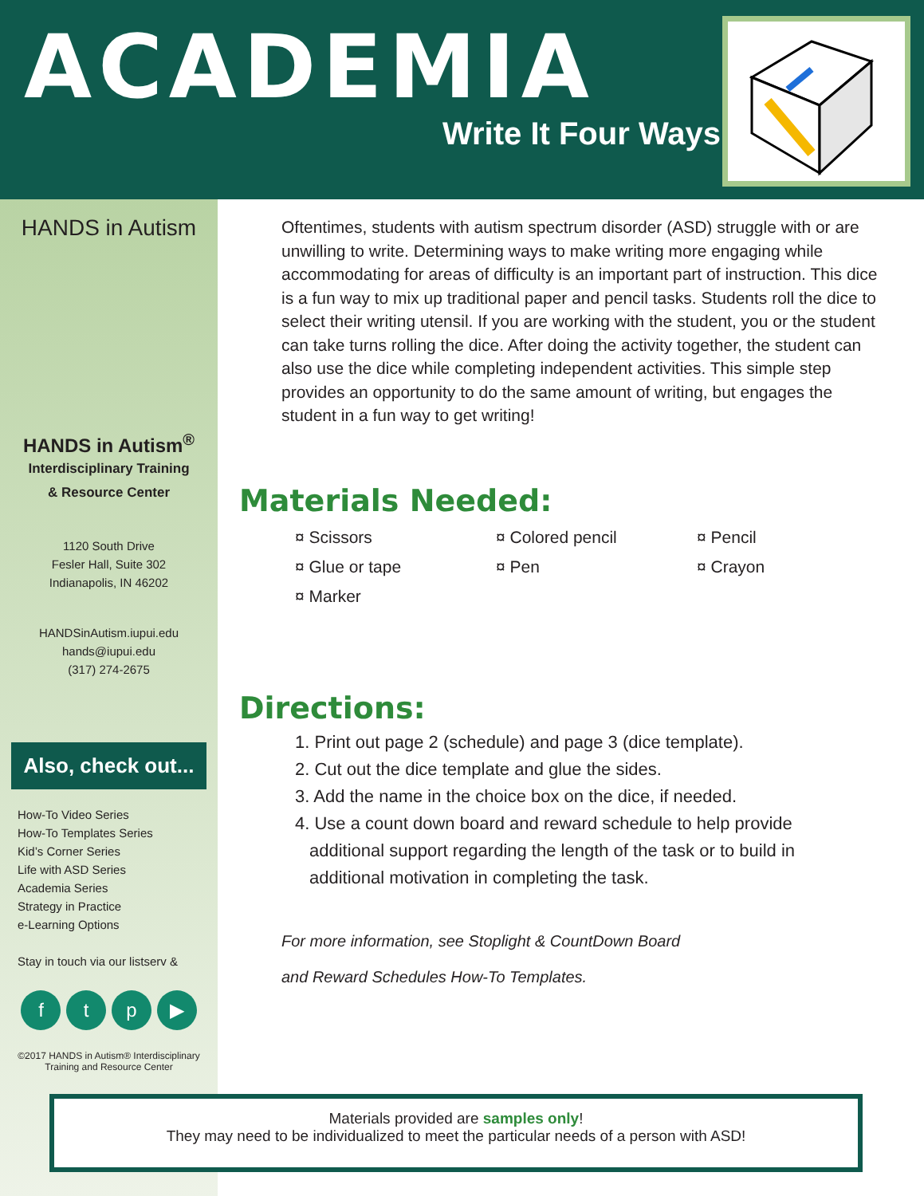ACADEMIA
Write It Four Ways
HANDS in Autism
HANDS in Autism<sup>®</sup>
Interdisciplinary Training
& Resource Center
1120 South Drive
Fesler Hall, Suite 302
Indianapolis, IN 46202
HANDSinAutism.iupui.edu
hands@iupui.edu
(317) 274-2675
Also, check out...
How-To Video Series
How-To Templates Series
Kid’s Corner Series
Life with ASD Series
Academia Series
Strategy in Practice
e-Learning Options
Stay in touch via our listserv &
f t p ▶
©2017 HANDS in Autism® Interdisciplinary
Training and Resource Center
Oftentimes, students with autism spectrum disorder (ASD) struggle with or are unwilling to write. Determining ways to make writing more engaging while accommodating for areas of difficulty is an important part of instruction. This dice is a fun way to mix up traditional paper and pencil tasks. Students roll the dice to select their writing utensil. If you are working with the student, you or the student can take turns rolling the dice. After doing the activity together, the student can also use the dice while completing independent activities. This simple step provides an opportunity to do the same amount of writing, but engages the student in a fun way to get writing!
Materials Needed:
¤ Scissors
¤ Colored pencil
¤ Pencil
¤ Glue or tape
¤ Pen
¤ Crayon
¤ Marker
Directions:
1. Print out page 2 (schedule) and page 3 (dice template).
2. Cut out the dice template and glue the sides.
3. Add the name in the choice box on the dice, if needed.
4. Use a count down board and reward schedule to help provide
additional support regarding the length of the task or to build in
additional motivation in completing the task.
For more information, see Stoplight & CountDown Board
and Reward Schedules How-To Templates.
Materials provided are samples only!
They may need to be individualized to meet the particular needs of a person with ASD!